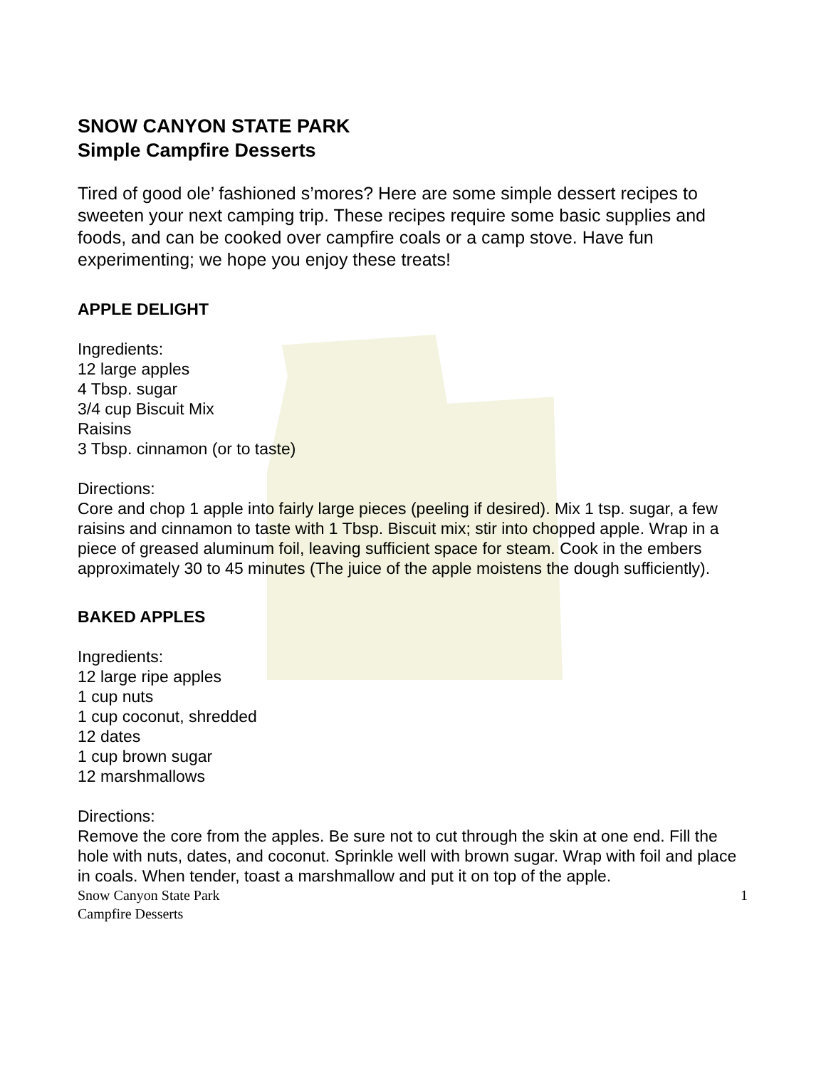SNOW CANYON STATE PARK
Simple Campfire Desserts
Tired of good ole’ fashioned s’mores? Here are some simple dessert recipes to sweeten your next camping trip. These recipes require some basic supplies and foods, and can be cooked over campfire coals or a camp stove. Have fun experimenting; we hope you enjoy these treats!
APPLE DELIGHT
Ingredients:
12 large apples
4 Tbsp. sugar
3/4 cup Biscuit Mix
Raisins
3 Tbsp. cinnamon (or to taste)
Directions:
Core and chop 1 apple into fairly large pieces (peeling if desired). Mix 1 tsp. sugar, a few raisins and cinnamon to taste with 1 Tbsp. Biscuit mix; stir into chopped apple. Wrap in a piece of greased aluminum foil, leaving sufficient space for steam. Cook in the embers approximately 30 to 45 minutes (The juice of the apple moistens the dough sufficiently).
BAKED APPLES
Ingredients:
12 large ripe apples
1 cup nuts
1 cup coconut, shredded
12 dates
1 cup brown sugar
12 marshmallows
Directions:
Remove the core from the apples. Be sure not to cut through the skin at one end. Fill the hole with nuts, dates, and coconut. Sprinkle well with brown sugar. Wrap with foil and place in coals. When tender, toast a marshmallow and put it on top of the apple.
Snow Canyon State Park
Campfire Desserts 1